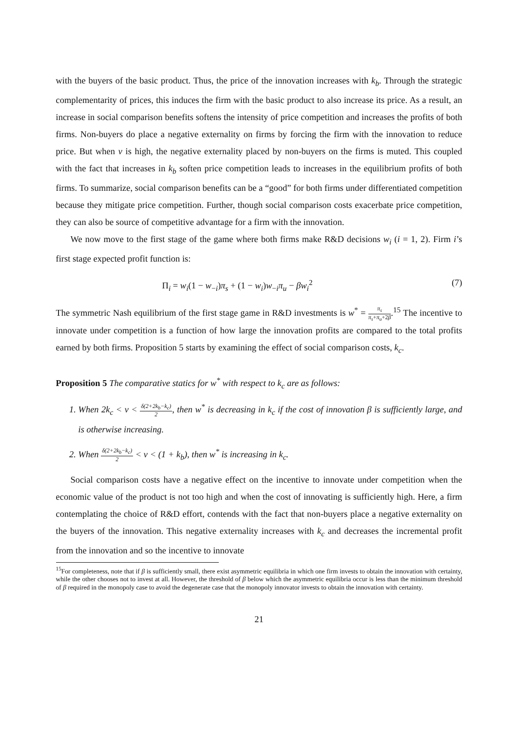with the buyers of the basic product. Thus, the price of the innovation increases with k<sub>b</sub>. Through the strategic complementarity of prices, this induces the firm with the basic product to also increase its price. As a result, an increase in social comparison benefits softens the intensity of price competition and increases the profits of both firms. Non-buyers do place a negative externality on firms by forcing the firm with the innovation to reduce price. But when v is high, the negative externality placed by non-buyers on the firms is muted. This coupled with the fact that increases in k<sub>b</sub> soften price competition leads to increases in the equilibrium profits of both firms. To summarize, social comparison benefits can be a “good” for both firms under differentiated competition because they mitigate price competition. Further, though social comparison costs exacerbate price competition, they can also be source of competitive advantage for a firm with the innovation.
We now move to the first stage of the game where both firms make R&D decisions w<sub>i</sub> (i = 1, 2). Firm i’s first stage expected profit function is:
Π<sub>i</sub> = w<sub>i</sub>(1 − w<sub>−i</sub>)π<sub>s</sub> + (1 − w<sub>i</sub>)w<sub>−i</sub>π<sub>u</sub> − βw<sub>i</sub><sup>2</sup> (7)
The symmetric Nash equilibrium of the first stage game in R&D investments is w<sup>*</sup> = π<sub>s</sub> π<sub>s</sub>+π<sub>u</sub>+2β.<sup>15</sup> The incentive to innovate under competition is a function of how large the innovation profits are compared to the total profits earned by both firms. Proposition 5 starts by examining the effect of social comparison costs, k<sub>c</sub>.
Proposition 5 The comparative statics for w<sup>*</sup> with respect to k<sub>c</sub> are as follows:
1. When 2k<sub>c</sub> < v < δ(2+2k<sub>b</sub>−k<sub>c</sub>) 2, then w<sup>*</sup> is decreasing in k<sub>c</sub> if the cost of innovation β is sufficiently large, and is otherwise increasing.
2. When δ(2+2k<sub>b</sub>−k<sub>c</sub>) 2 < v < (1 + k<sub>b</sub>), then w<sup>*</sup> is increasing in k<sub>c</sub>.
Social comparison costs have a negative effect on the incentive to innovate under competition when the economic value of the product is not too high and when the cost of innovating is sufficiently high. Here, a firm contemplating the choice of R&D effort, contends with the fact that non-buyers place a negative externality on the buyers of the innovation. This negative externality increases with k<sub>c</sub> and decreases the incremental profit from the innovation and so the incentive to innovate
<sup>15</sup> For completeness, note that if β is sufficiently small, there exist asymmetric equilibria in which one firm invests to obtain the innovation with certainty, while the other chooses not to invest at all. However, the threshold of β below which the asymmetric equilibria occur is less than the minimum threshold of β required in the monopoly case to avoid the degenerate case that the monopoly innovator invests to obtain the innovation with certainty.
21